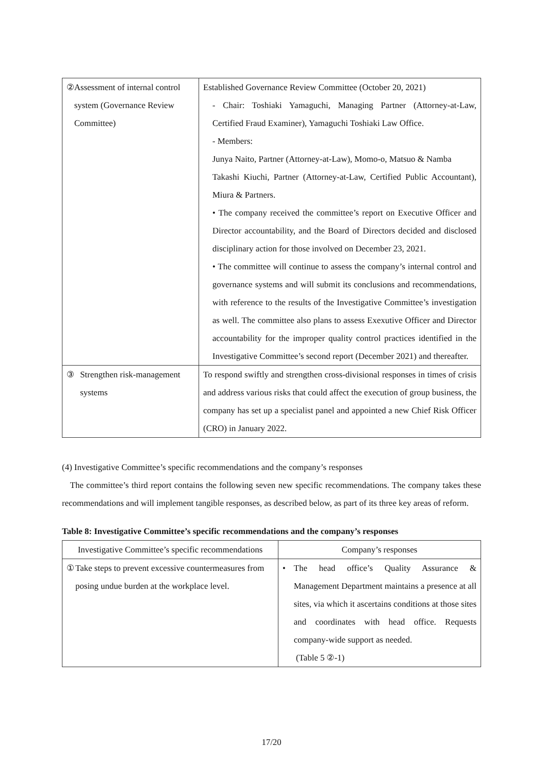| ② Assessment of internal control system (Governance Review Committee) | Established Governance Review Committee (October 20, 2021) - Chair: Toshiaki Yamaguchi, Managing Partner (Attorney-at-Law, Certified Fraud Examiner), Yamaguchi Toshiaki Law Office. - Members: Junya Naito, Partner (Attorney-at-Law), Momo-o, Matsuo & Namba Takashi Kiuchi, Partner (Attorney-at-Law, Certified Public Accountant), Miura & Partners. • The company received the committee’s report on Executive Officer and Director accountability, and the Board of Directors decided and disclosed disciplinary action for those involved on December 23, 2021. • The committee will continue to assess the company’s internal control and governance systems and will submit its conclusions and recommendations, with reference to the results of the Investigative Committee’s investigation as well. The committee also plans to assess Exexutive Officer and Director accountability for the improper quality control practices identified in the Investigative Committee’s second report (December 2021) and thereafter. |
| ③ Strengthen risk-management systems | To respond swiftly and strengthen cross-divisional responses in times of crisis and address various risks that could affect the execution of group business, the company has set up a specialist panel and appointed a new Chief Risk Officer (CRO) in January 2022. |
(4) Investigative Committee’s specific recommendations and the company’s responses
The committee’s third report contains the following seven new specific recommendations. The company takes these recommendations and will implement tangible responses, as described below, as part of its three key areas of reform.
Table 8: Investigative Committee’s specific recommendations and the company’s responses
| Investigative Committee’s specific recommendations | Company’s responses |
| --- | --- |
| ① Take steps to prevent excessive countermeasures from posing undue burden at the workplace level. | • The head office’s Quality Assurance & Management Department maintains a presence at all sites, via which it ascertains conditions at those sites and coordinates with head office. Requests company-wide support as needed. (Table 5 ②-1) |
17/20